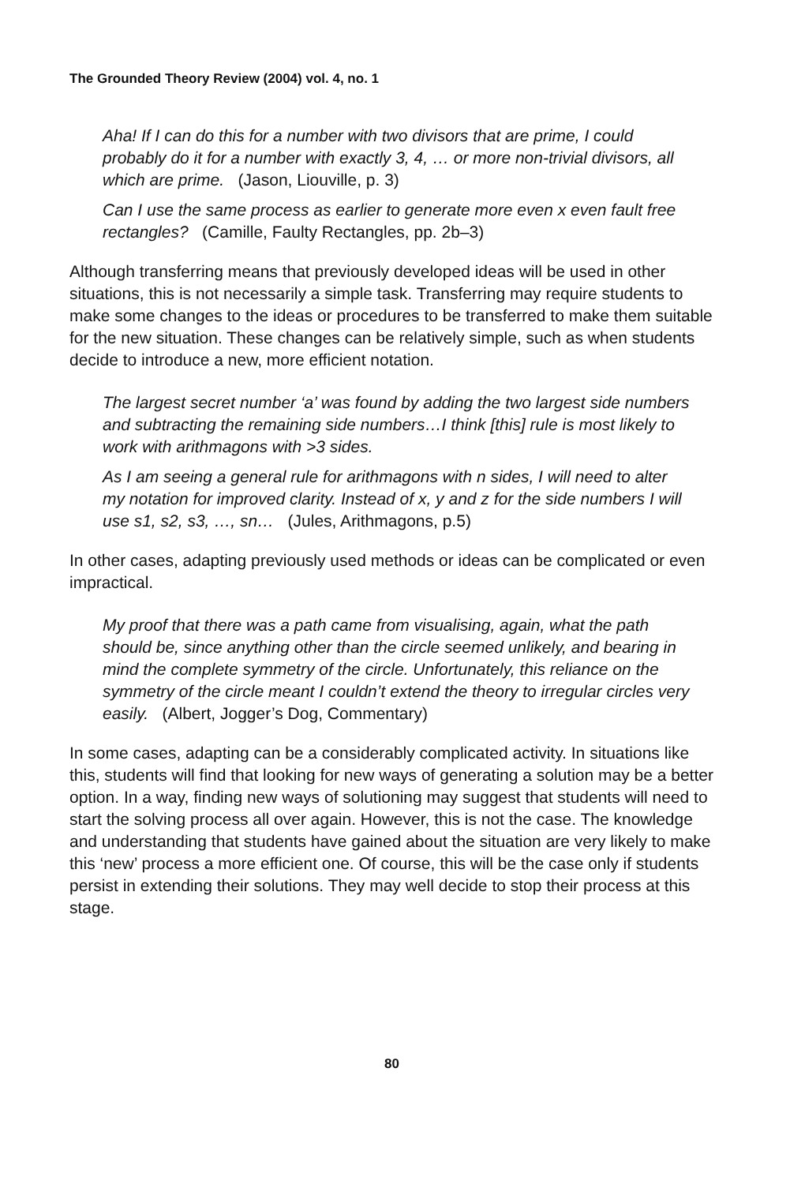The Grounded Theory Review (2004) vol. 4, no. 1
Aha! If I can do this for a number with two divisors that are prime, I could probably do it for a number with exactly 3, 4, … or more non-trivial divisors, all which are prime. (Jason, Liouville, p. 3)
Can I use the same process as earlier to generate more even x even fault free rectangles? (Camille, Faulty Rectangles, pp. 2b–3)
Although transferring means that previously developed ideas will be used in other situations, this is not necessarily a simple task. Transferring may require students to make some changes to the ideas or procedures to be transferred to make them suitable for the new situation. These changes can be relatively simple, such as when students decide to introduce a new, more efficient notation.
The largest secret number ‘a’ was found by adding the two largest side numbers and subtracting the remaining side numbers…I think [this] rule is most likely to work with arithmagons with >3 sides.
As I am seeing a general rule for arithmagons with n sides, I will need to alter my notation for improved clarity. Instead of x, y and z for the side numbers I will use s1, s2, s3, …, sn… (Jules, Arithmagons, p.5)
In other cases, adapting previously used methods or ideas can be complicated or even impractical.
My proof that there was a path came from visualising, again, what the path should be, since anything other than the circle seemed unlikely, and bearing in mind the complete symmetry of the circle. Unfortunately, this reliance on the symmetry of the circle meant I couldn’t extend the theory to irregular circles very easily. (Albert, Jogger’s Dog, Commentary)
In some cases, adapting can be a considerably complicated activity. In situations like this, students will find that looking for new ways of generating a solution may be a better option. In a way, finding new ways of solutioning may suggest that students will need to start the solving process all over again. However, this is not the case. The knowledge and understanding that students have gained about the situation are very likely to make this ‘new’ process a more efficient one. Of course, this will be the case only if students persist in extending their solutions. They may well decide to stop their process at this stage.
80